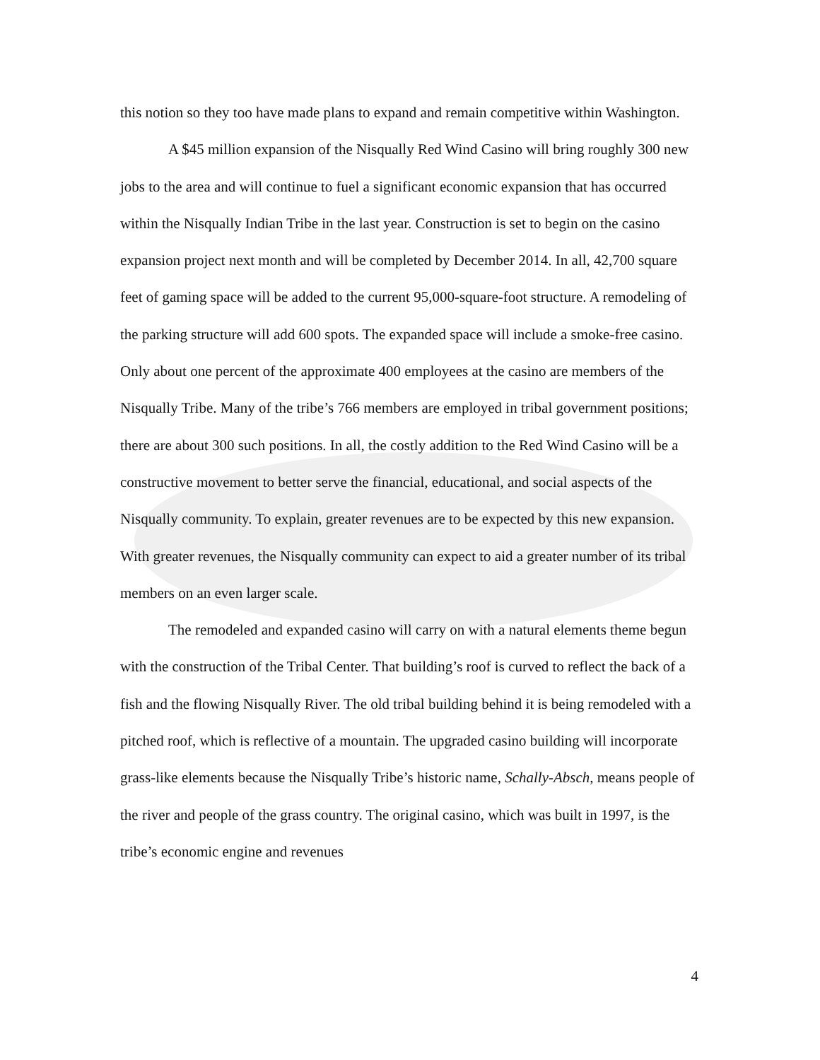this notion so they too have made plans to expand and remain competitive within Washington.
A $45 million expansion of the Nisqually Red Wind Casino will bring roughly 300 new jobs to the area and will continue to fuel a significant economic expansion that has occurred within the Nisqually Indian Tribe in the last year. Construction is set to begin on the casino expansion project next month and will be completed by December 2014. In all, 42,700 square feet of gaming space will be added to the current 95,000-square-foot structure. A remodeling of the parking structure will add 600 spots. The expanded space will include a smoke-free casino. Only about one percent of the approximate 400 employees at the casino are members of the Nisqually Tribe. Many of the tribe’s 766 members are employed in tribal government positions; there are about 300 such positions. In all, the costly addition to the Red Wind Casino will be a constructive movement to better serve the financial, educational, and social aspects of the Nisqually community. To explain, greater revenues are to be expected by this new expansion. With greater revenues, the Nisqually community can expect to aid a greater number of its tribal members on an even larger scale.
The remodeled and expanded casino will carry on with a natural elements theme begun with the construction of the Tribal Center. That building’s roof is curved to reflect the back of a fish and the flowing Nisqually River. The old tribal building behind it is being remodeled with a pitched roof, which is reflective of a mountain. The upgraded casino building will incorporate grass-like elements because the Nisqually Tribe’s historic name, Schally-Absch, means people of the river and people of the grass country. The original casino, which was built in 1997, is the tribe’s economic engine and revenues
4